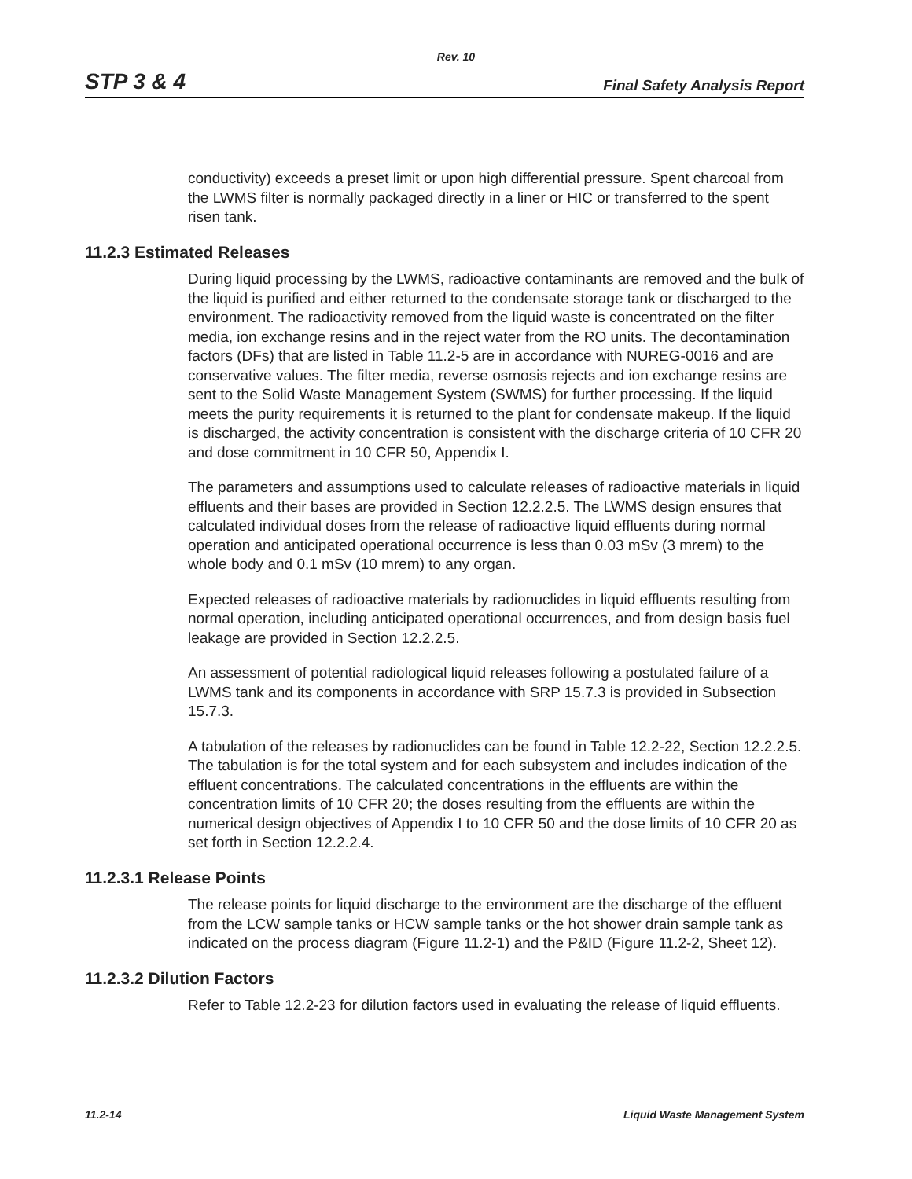Rev. 10
STP 3 & 4 Final Safety Analysis Report
conductivity) exceeds a preset limit or upon high differential pressure. Spent charcoal from the LWMS filter is normally packaged directly in a liner or HIC or transferred to the spent risen tank.
11.2.3 Estimated Releases
During liquid processing by the LWMS, radioactive contaminants are removed and the bulk of the liquid is purified and either returned to the condensate storage tank or discharged to the environment. The radioactivity removed from the liquid waste is concentrated on the filter media, ion exchange resins and in the reject water from the RO units. The decontamination factors (DFs) that are listed in Table 11.2-5 are in accordance with NUREG-0016 and are conservative values. The filter media, reverse osmosis rejects and ion exchange resins are sent to the Solid Waste Management System (SWMS) for further processing. If the liquid meets the purity requirements it is returned to the plant for condensate makeup. If the liquid is discharged, the activity concentration is consistent with the discharge criteria of 10 CFR 20 and dose commitment in 10 CFR 50, Appendix I.
The parameters and assumptions used to calculate releases of radioactive materials in liquid effluents and their bases are provided in Section 12.2.2.5. The LWMS design ensures that calculated individual doses from the release of radioactive liquid effluents during normal operation and anticipated operational occurrence is less than 0.03 mSv (3 mrem) to the whole body and 0.1 mSv (10 mrem) to any organ.
Expected releases of radioactive materials by radionuclides in liquid effluents resulting from normal operation, including anticipated operational occurrences, and from design basis fuel leakage are provided in Section 12.2.2.5.
An assessment of potential radiological liquid releases following a postulated failure of a LWMS tank and its components in accordance with SRP 15.7.3 is provided in Subsection 15.7.3.
A tabulation of the releases by radionuclides can be found in Table 12.2-22, Section 12.2.2.5. The tabulation is for the total system and for each subsystem and includes indication of the effluent concentrations. The calculated concentrations in the effluents are within the concentration limits of 10 CFR 20; the doses resulting from the effluents are within the numerical design objectives of Appendix I to 10 CFR 50 and the dose limits of 10 CFR 20 as set forth in Section 12.2.2.4.
11.2.3.1 Release Points
The release points for liquid discharge to the environment are the discharge of the effluent from the LCW sample tanks or HCW sample tanks or the hot shower drain sample tank as indicated on the process diagram (Figure 11.2-1) and the P&ID (Figure 11.2-2, Sheet 12).
11.2.3.2 Dilution Factors
Refer to Table 12.2-23 for dilution factors used in evaluating the release of liquid effluents.
11.2-14 Liquid Waste Management System